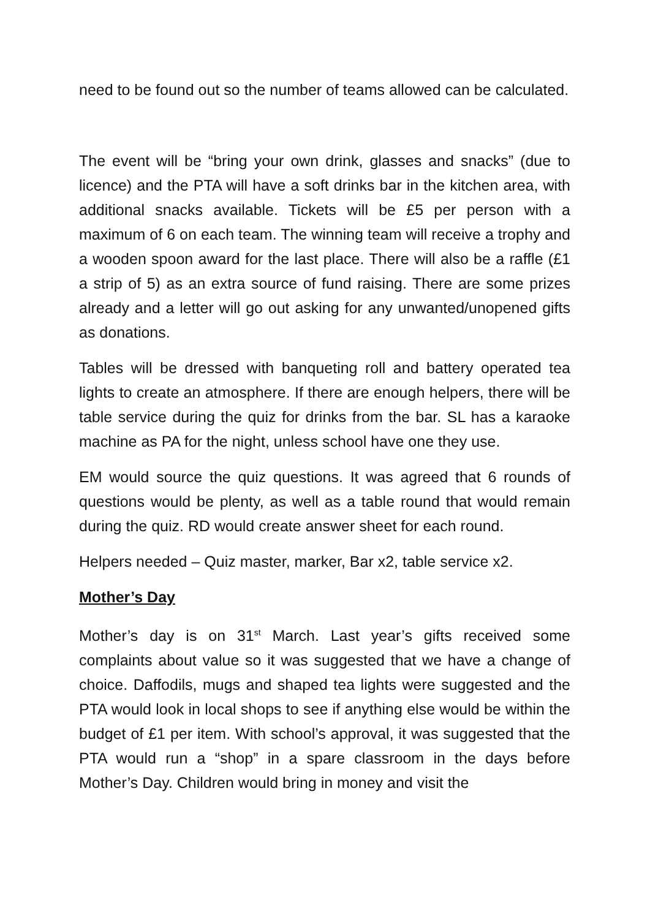need to be found out so the number of teams allowed can be calculated.
The event will be “bring your own drink, glasses and snacks” (due to licence) and the PTA will have a soft drinks bar in the kitchen area, with additional snacks available. Tickets will be £5 per person with a maximum of 6 on each team. The winning team will receive a trophy and a wooden spoon award for the last place. There will also be a raffle (£1 a strip of 5) as an extra source of fund raising. There are some prizes already and a letter will go out asking for any unwanted/unopened gifts as donations.
Tables will be dressed with banqueting roll and battery operated tea lights to create an atmosphere. If there are enough helpers, there will be table service during the quiz for drinks from the bar. SL has a karaoke machine as PA for the night, unless school have one they use.
EM would source the quiz questions. It was agreed that 6 rounds of questions would be plenty, as well as a table round that would remain during the quiz. RD would create answer sheet for each round.
Helpers needed – Quiz master, marker, Bar x2, table service x2.
Mother’s Day
Mother’s day is on 31<sup>st</sup> March. Last year’s gifts received some complaints about value so it was suggested that we have a change of choice. Daffodils, mugs and shaped tea lights were suggested and the PTA would look in local shops to see if anything else would be within the budget of £1 per item. With school’s approval, it was suggested that the PTA would run a “shop” in a spare classroom in the days before Mother’s Day. Children would bring in money and visit the